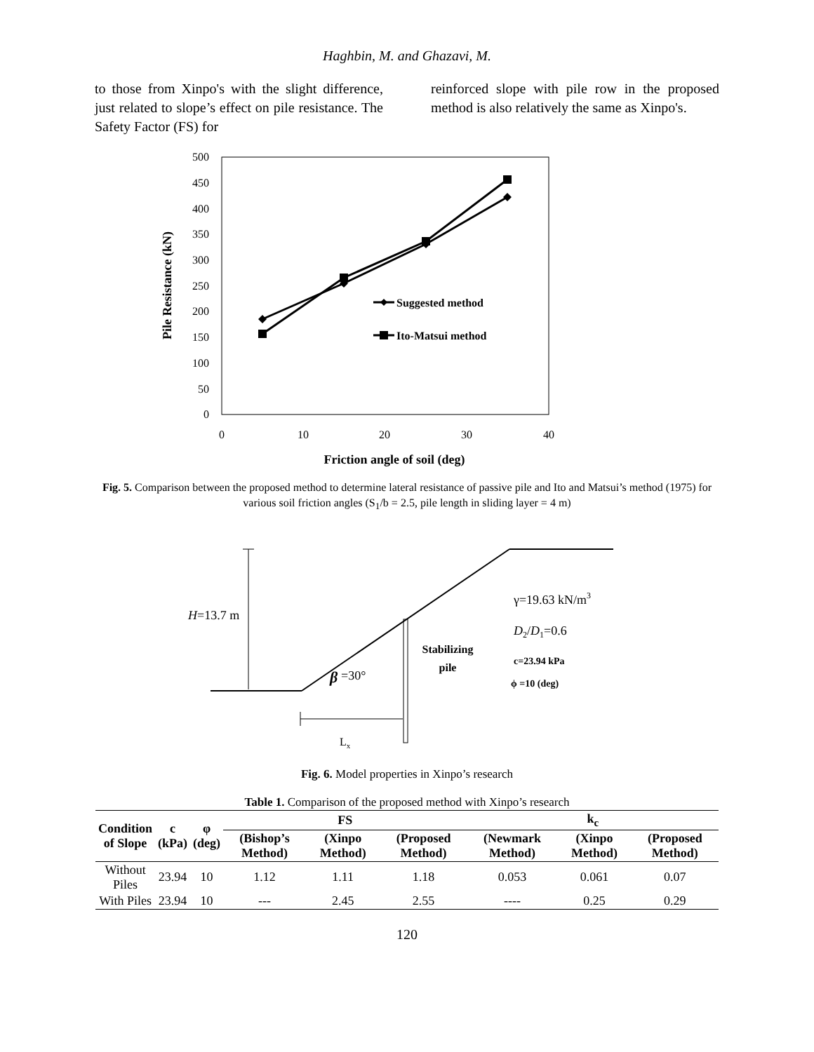Haghbin, M. and Ghazavi, M.
to those from Xinpo's with the slight difference, just related to slope’s effect on pile resistance. The Safety Factor (FS) for
reinforced slope with pile row in the proposed method is also relatively the same as Xinpo's.
500
450
400
350
300
250
200
150
100
50
0
0
10
20
30
40
Friction angle of soil (deg)
Pile Resistance (kN)
Suggested method
Ito-Matsui method
Fig. 5. Comparison between the proposed method to determine lateral resistance of passive pile and Ito and Matsui’s method (1975) for various soil friction angles (S<sub>1</sub>/b = 2.5, pile length in sliding layer = 4 m)
H=13.7 m
Lx
β
=30°
Stabilizing
pile
γ=19.63 kN/m3
D2/D1=0.6
c=23.94 kPa
ϕ =10 (deg)
Fig. 6. Model properties in Xinpo’s research
Table 1. Comparison of the proposed method with Xinpo’s research
| Condition of Slope | c (kPa) | φ (deg) | FS | | | k<sub>c</sub> | | |
| --- | --- | --- | --- | --- | --- | --- | --- | --- |
| | | | (Bishop’s Method) | (Xinpo Method) | (Proposed Method) | (Newmark Method) | (Xinpo Method) | (Proposed Method) |
| Without Piles | 23.94 | 10 | 1.12 | 1.11 | 1.18 | 0.053 | 0.061 | 0.07 |
| With Piles | 23.94 | 10 | --- | 2.45 | 2.55 | ---- | 0.25 | 0.29 |
120